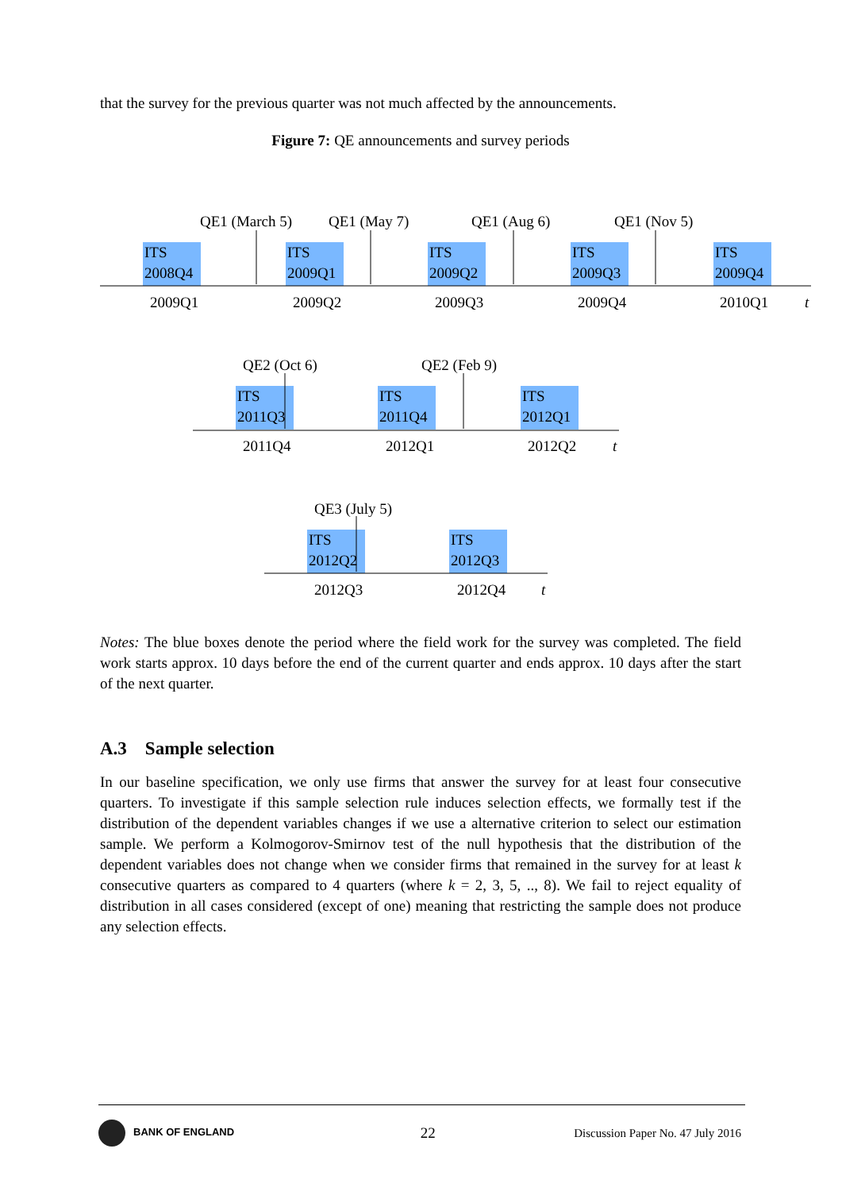that the survey for the previous quarter was not much affected by the announcements.
Figure 7: QE announcements and survey periods
ITS
2008Q4
ITS
2009Q1
ITS
2009Q2
ITS
2009Q3
ITS
2009Q4
QE1 (March 5)
QE1 (May 7)
QE1 (Aug 6)
QE1 (Nov 5)
2009Q1
2009Q2
2009Q3
2009Q4
2010Q1
t
QE2 (Oct 6)
QE2 (Feb 9)
ITS
2011Q3
ITS
2011Q4
ITS
2012Q1
2011Q4
2012Q1
2012Q2
t
QE3 (July 5)
ITS
2012Q2
ITS
2012Q3
2012Q3
2012Q4
t
Notes: The blue boxes denote the period where the field work for the survey was completed. The field work starts approx. 10 days before the end of the current quarter and ends approx. 10 days after the start of the next quarter.
A.3 Sample selection
In our baseline specification, we only use firms that answer the survey for at least four consecutive quarters. To investigate if this sample selection rule induces selection effects, we formally test if the distribution of the dependent variables changes if we use a alternative criterion to select our estimation sample. We perform a Kolmogorov-Smirnov test of the null hypothesis that the distribution of the dependent variables does not change when we consider firms that remained in the survey for at least k consecutive quarters as compared to 4 quarters (where k = 2, 3, 5, .., 8). We fail to reject equality of distribution in all cases considered (except of one) meaning that restricting the sample does not produce any selection effects.
BANK OF ENGLAND 22 Discussion Paper No. 47 July 2016